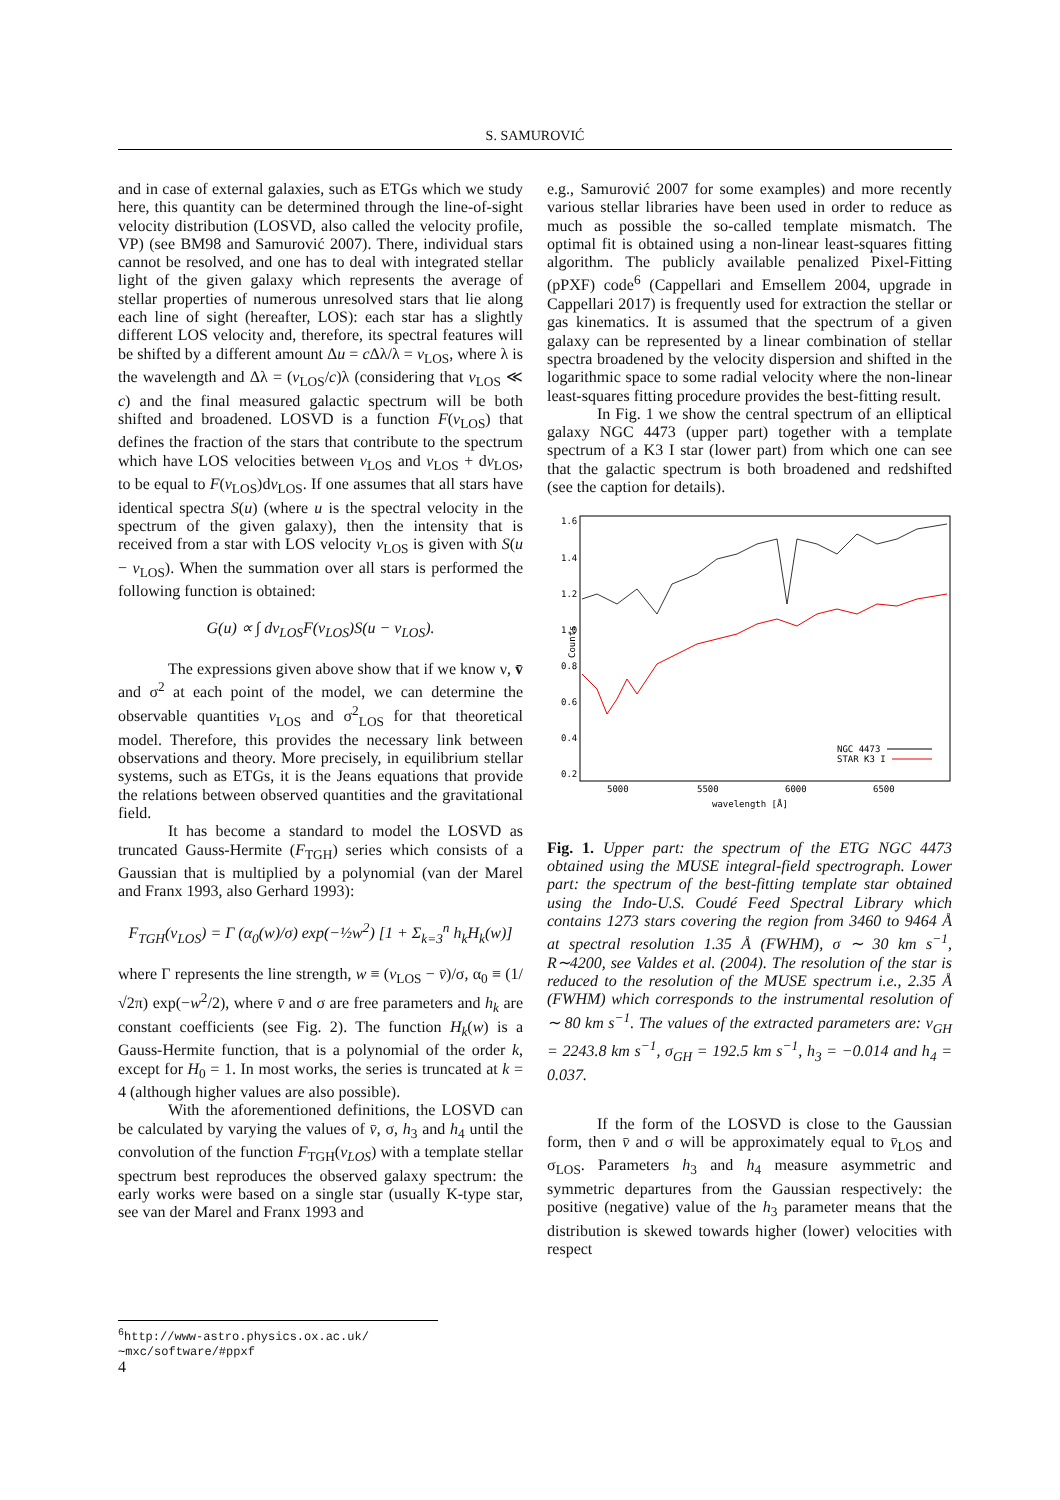S. SAMUROVIĆ
and in case of external galaxies, such as ETGs which we study here, this quantity can be determined through the line-of-sight velocity distribution (LOSVD, also called the velocity profile, VP) (see BM98 and Samurović 2007). There, individual stars cannot be resolved, and one has to deal with integrated stellar light of the given galaxy which represents the average of stellar properties of numerous unresolved stars that lie along each line of sight (hereafter, LOS): each star has a slightly different LOS velocity and, therefore, its spectral features will be shifted by a different amount Δu = c Δλ/λ = v<sub>LOS</sub>, where λ is the wavelength and Δλ = (v<sub>LOS</sub>/c)λ (considering that v<sub>LOS</sub> ≪ c) and the final measured galactic spectrum will be both shifted and broadened. LOSVD is a function F(v<sub>LOS</sub>) that defines the fraction of the stars that contribute to the spectrum which have LOS velocities between v<sub>LOS</sub> and v<sub>LOS</sub> + dv<sub>LOS</sub>, to be equal to F(v<sub>LOS</sub>)dv<sub>LOS</sub>. If one assumes that all stars have identical spectra S(u) (where u is the spectral velocity in the spectrum of the given galaxy), then the intensity that is received from a star with LOS velocity v<sub>LOS</sub> is given with S(u − v<sub>LOS</sub>). When the summation over all stars is performed the following function is obtained:
G(u) ∝ ∫ dv<sub>LOS</sub>F(v<sub>LOS</sub>)S(u − v<sub>LOS</sub>).
The expressions given above show that if we know ν, v̄ and σ<sup>2</sup> at each point of the model, we can determine the observable quantities v<sub>LOS</sub> and σ<sup>2</sup><sub>LOS</sub> for that theoretical model. Therefore, this provides the necessary link between observations and theory. More precisely, in equilibrium stellar systems, such as ETGs, it is the Jeans equations that provide the relations between observed quantities and the gravitational field.
It has become a standard to model the LOSVD as truncated Gauss-Hermite (F<sub>TGH</sub>) series which consists of a Gaussian that is multiplied by a polynomial (van der Marel and Franx 1993, also Gerhard 1993):
F<sub>TGH</sub>(v<sub>LOS</sub>) = Γ (α<sub>0</sub>(w)/σ) exp(−½w<sup>2</sup>) [1 + Σ<sub>k=3</sub><sup>n</sup> h<sub>k</sub>H<sub>k</sub>(w)]
where Γ represents the line strength, w ≡ (v<sub>LOS</sub> − v̄)/σ, α<sub>0</sub> ≡ (1/√2π) exp(−w<sup>2</sup>/2), where v̄ and σ are free parameters and h<sub>k</sub> are constant coefficients (see Fig. 2). The function H<sub>k</sub>(w) is a Gauss-Hermite function, that is a polynomial of the order k, except for H<sub>0</sub> = 1. In most works, the series is truncated at k = 4 (although higher values are also possible).
With the aforementioned definitions, the LOSVD can be calculated by varying the values of v̄, σ, h<sub>3</sub> and h<sub>4</sub> until the convolution of the function F<sub>TGH</sub>(v<sub>LOS</sub>) with a template stellar spectrum best reproduces the observed galaxy spectrum: the early works were based on a single star (usually K-type star, see van der Marel and Franx 1993 and
e.g., Samurović 2007 for some examples) and more recently various stellar libraries have been used in order to reduce as much as possible the so-called template mismatch. The optimal fit is obtained using a non-linear least-squares fitting algorithm. The publicly available penalized Pixel-Fitting (pPXF) code<sup>6</sup> (Cappellari and Emsellem 2004, upgrade in Cappellari 2017) is frequently used for extraction the stellar or gas kinematics. It is assumed that the spectrum of a given galaxy can be represented by a linear combination of stellar spectra broadened by the velocity dispersion and shifted in the logarithmic space to some radial velocity where the non-linear least-squares fitting procedure provides the best-fitting result.
In Fig. 1 we show the central spectrum of an elliptical galaxy NGC 4473 (upper part) together with a template spectrum of a K3 I star (lower part) from which one can see that the galactic spectrum is both broadened and redshifted (see the caption for details).
1.6
1.4
1.2
1.0
0.8
0.6
0.4
0.2
Counts
5000
5500
6000
6500
wavelength [Å]
NGC 4473
STAR K3 I
Fig. 1. Upper part: the spectrum of the ETG NGC 4473 obtained using the MUSE integral-field spectrograph. Lower part: the spectrum of the best-fitting template star obtained using the Indo-U.S. Coudé Feed Spectral Library which contains 1273 stars covering the region from 3460 to 9464 Å at spectral resolution 1.35 Å (FWHM), σ ∼ 30 km s<sup>−1</sup>, R∼4200, see Valdes et al. (2004). The resolution of the star is reduced to the resolution of the MUSE spectrum i.e., 2.35 Å (FWHM) which corresponds to the instrumental resolution of ∼ 80 km s<sup>−1</sup>. The values of the extracted parameters are: v<sub>GH</sub> = 2243.8 km s<sup>−1</sup>, σ<sub>GH</sub> = 192.5 km s<sup>−1</sup>, h<sub>3</sub> = −0.014 and h<sub>4</sub> = 0.037.
If the form of the LOSVD is close to the Gaussian form, then v̄ and σ will be approximately equal to v̄<sub>LOS</sub> and σ<sub>LOS</sub>. Parameters h<sub>3</sub> and h<sub>4</sub> measure asymmetric and symmetric departures from the Gaussian respectively: the positive (negative) value of the h<sub>3</sub> parameter means that the distribution is skewed towards higher (lower) velocities with respect
<sup>6</sup> http://www-astro.physics.ox.ac.uk/∼mxc/software/#ppxf
4